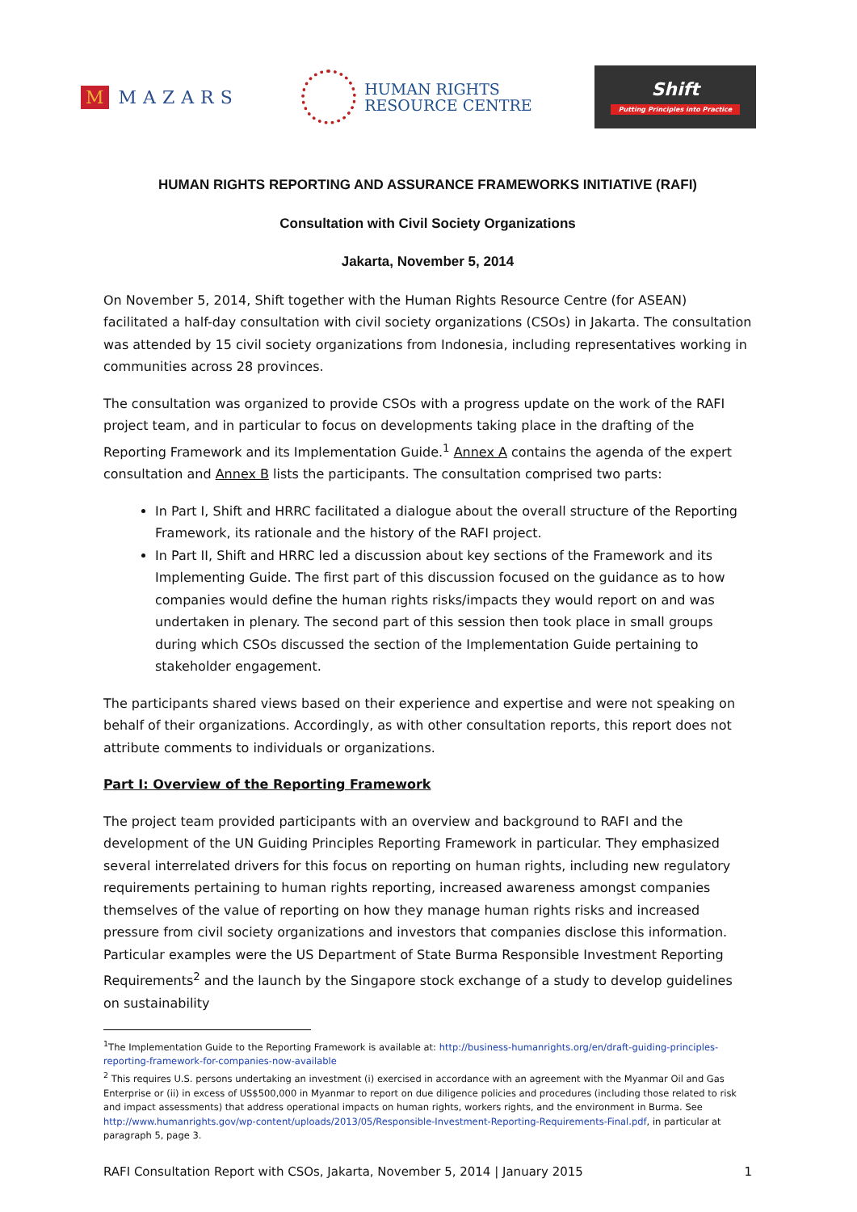M MAZARS
HUMAN RIGHTS
RESOURCE CENTRE
Shift
Putting Principles into Practice
HUMAN RIGHTS REPORTING AND ASSURANCE FRAMEWORKS INITIATIVE (RAFI)
Consultation with Civil Society Organizations
Jakarta, November 5, 2014
On November 5, 2014, Shift together with the Human Rights Resource Centre (for ASEAN) facilitated a half-day consultation with civil society organizations (CSOs) in Jakarta. The consultation was attended by 15 civil society organizations from Indonesia, including representatives working in communities across 28 provinces.
The consultation was organized to provide CSOs with a progress update on the work of the RAFI project team, and in particular to focus on developments taking place in the drafting of the Reporting Framework and its Implementation Guide.<sup>1</sup> Annex A contains the agenda of the expert consultation and Annex B lists the participants. The consultation comprised two parts:
In Part I, Shift and HRRC facilitated a dialogue about the overall structure of the Reporting Framework, its rationale and the history of the RAFI project.
In Part II, Shift and HRRC led a discussion about key sections of the Framework and its Implementing Guide. The first part of this discussion focused on the guidance as to how companies would define the human rights risks/impacts they would report on and was undertaken in plenary. The second part of this session then took place in small groups during which CSOs discussed the section of the Implementation Guide pertaining to stakeholder engagement.
The participants shared views based on their experience and expertise and were not speaking on behalf of their organizations. Accordingly, as with other consultation reports, this report does not attribute comments to individuals or organizations.
Part I: Overview of the Reporting Framework
The project team provided participants with an overview and background to RAFI and the development of the UN Guiding Principles Reporting Framework in particular. They emphasized several interrelated drivers for this focus on reporting on human rights, including new regulatory requirements pertaining to human rights reporting, increased awareness amongst companies themselves of the value of reporting on how they manage human rights risks and increased pressure from civil society organizations and investors that companies disclose this information. Particular examples were the US Department of State Burma Responsible Investment Reporting Requirements<sup>2</sup> and the launch by the Singapore stock exchange of a study to develop guidelines on sustainability
<sup>1</sup> The Implementation Guide to the Reporting Framework is available at: http://business-humanrights.org/en/draft-guiding-principles-reporting-framework-for-companies-now-available
<sup>2</sup> This requires U.S. persons undertaking an investment (i) exercised in accordance with an agreement with the Myanmar Oil and Gas Enterprise or (ii) in excess of US$500,000 in Myanmar to report on due diligence policies and procedures (including those related to risk and impact assessments) that address operational impacts on human rights, workers rights, and the environment in Burma. See http://www.humanrights.gov/wp-content/uploads/2013/05/Responsible-Investment-Reporting-Requirements-Final.pdf, in particular at paragraph 5, page 3.
RAFI Consultation Report with CSOs, Jakarta, November 5, 2014 | January 2015 1